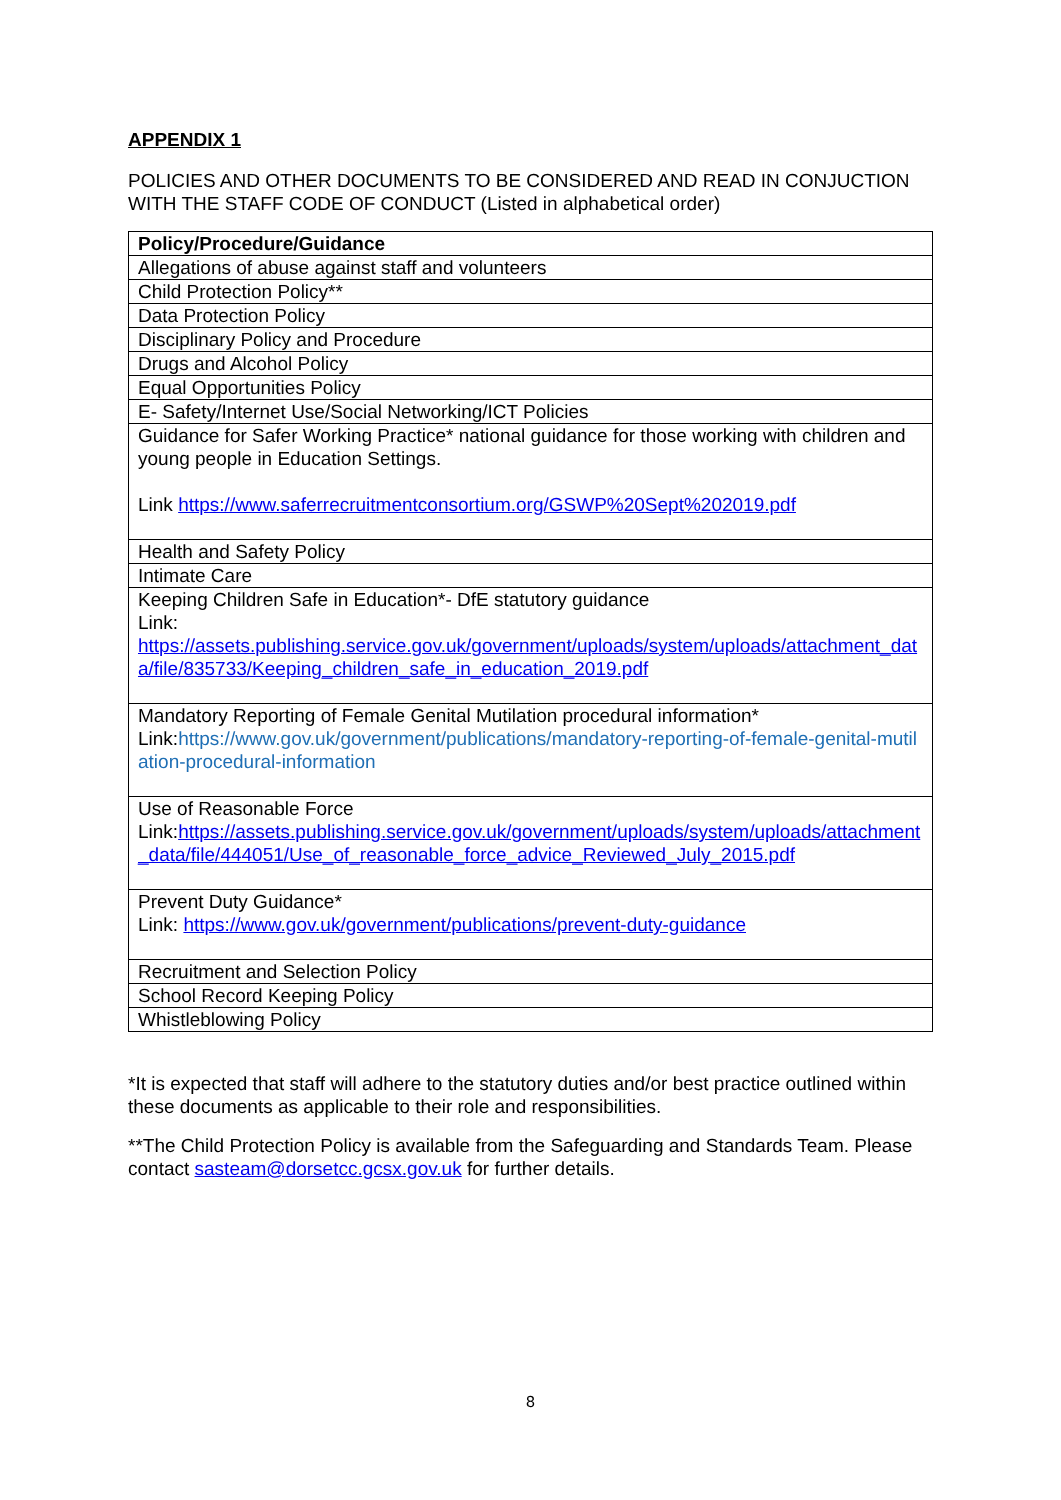APPENDIX 1
POLICIES AND OTHER DOCUMENTS TO BE CONSIDERED AND READ IN CONJUCTION WITH THE STAFF CODE OF CONDUCT (Listed in alphabetical order)
| Policy/Procedure/Guidance |
| --- |
| Allegations of abuse against staff and volunteers |
| Child Protection Policy** |
| Data Protection Policy |
| Disciplinary Policy and Procedure |
| Drugs and Alcohol Policy |
| Equal Opportunities Policy |
| E- Safety/Internet Use/Social Networking/ICT Policies |
| Guidance for Safer Working Practice* national guidance for those working with children and young people in Education Settings. Link https://www.saferrecruitmentconsortium.org/GSWP%20Sept%202019.pdf |
| Health and Safety Policy |
| Intimate Care |
| Keeping Children Safe in Education*- DfE statutory guidance Link: https://assets.publishing.service.gov.uk/government/uploads/system/uploads/attachment_data/file/835733/Keeping_children_safe_in_education_2019.pdf |
| Mandatory Reporting of Female Genital Mutilation procedural information* Link: https://www.gov.uk/government/publications/mandatory-reporting-of-female-genital-mutilation-procedural-information |
| Use of Reasonable Force Link: https://assets.publishing.service.gov.uk/government/uploads/system/uploads/attachment_data/file/444051/Use_of_reasonable_force_advice_Reviewed_July_2015.pdf |
| Prevent Duty Guidance* Link: https://www.gov.uk/government/publications/prevent-duty-guidance |
| Recruitment and Selection Policy |
| School Record Keeping Policy |
| Whistleblowing Policy |
*It is expected that staff will adhere to the statutory duties and/or best practice outlined within these documents as applicable to their role and responsibilities.
**The Child Protection Policy is available from the Safeguarding and Standards Team. Please contact sasteam@dorsetcc.gcsx.gov.uk for further details.
8